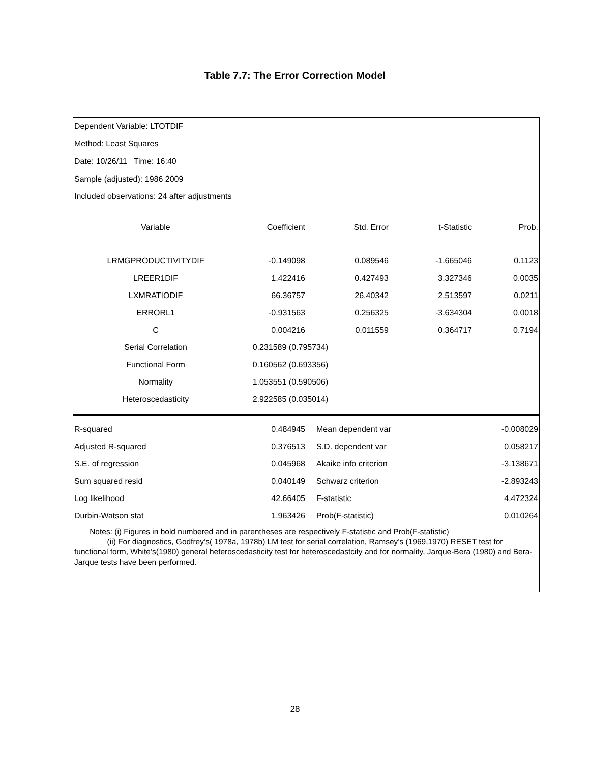Table 7.7: The Error Correction Model
Dependent Variable: LTOTDIF
Method: Least Squares
Date: 10/26/11 Time: 16:40
Sample (adjusted): 1986 2009
Included observations: 24 after adjustments
| Variable | Coefficient | Std. Error | t-Statistic | Prob. |
| --- | --- | --- | --- | --- |
| LRMGPRODUCTIVITYDIF | -0.149098 | 0.089546 | -1.665046 | 0.1123 |
| LREER1DIF | 1.422416 | 0.427493 | 3.327346 | 0.0035 |
| LXMRATIODIF | 66.36757 | 26.40342 | 2.513597 | 0.0211 |
| ERRORL1 | -0.931563 | 0.256325 | -3.634304 | 0.0018 |
| C | 0.004216 | 0.011559 | 0.364717 | 0.7194 |
| Serial Correlation | 0.231589 (0.795734) | | | |
| Functional Form | 0.160562 (0.693356) | | | |
| Normality | 1.053551 (0.590506) | | | |
| Heteroscedasticity | 2.922585 (0.035014) | | | |
| R-squared | 0.484945 | Mean dependent var | -0.008029 |
| Adjusted R-squared | 0.376513 | S.D. dependent var | 0.058217 |
| S.E. of regression | 0.045968 | Akaike info criterion | -3.138671 |
| Sum squared resid | 0.040149 | Schwarz criterion | -2.893243 |
| Log likelihood | 42.66405 | F-statistic | 4.472324 |
| Durbin-Watson stat | 1.963426 | Prob(F-statistic) | 0.010264 |
Notes: (i) Figures in bold numbered and in parentheses are respectively F-statistic and Prob(F-statistic)
(ii) For diagnostics, Godfrey’s( 1978a, 1978b) LM test for serial correlation, Ramsey’s (1969,1970) RESET test for functional form, White’s(1980) general heteroscedasticity test for heteroscedastcity and for normality, Jarque-Bera (1980) and Bera-Jarque tests have been performed.
28